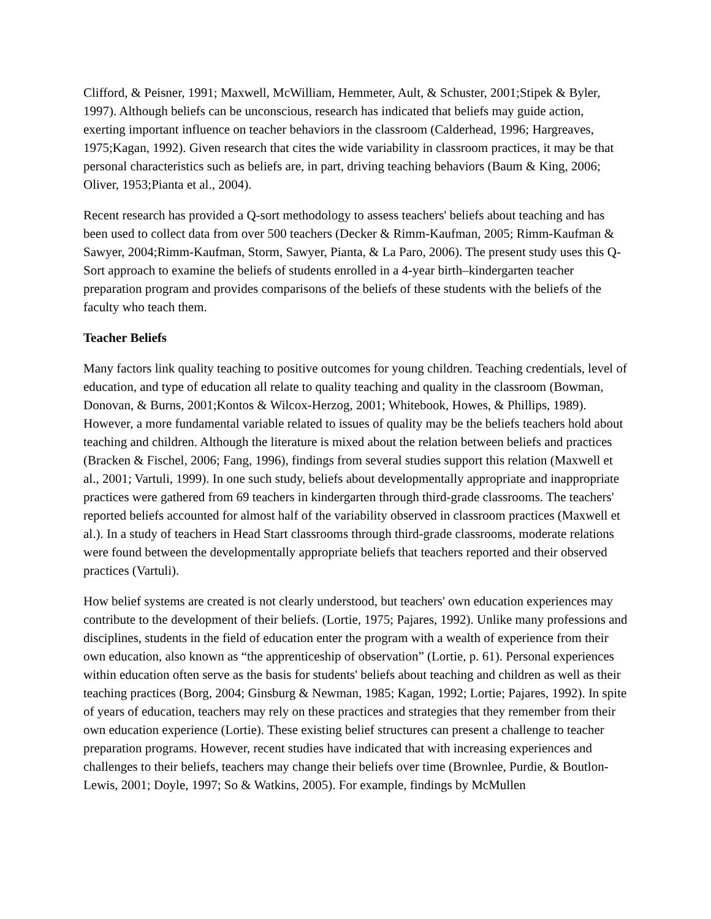Clifford, & Peisner, 1991; Maxwell, McWilliam, Hemmeter, Ault, & Schuster, 2001;Stipek & Byler, 1997). Although beliefs can be unconscious, research has indicated that beliefs may guide action, exerting important influence on teacher behaviors in the classroom (Calderhead, 1996; Hargreaves, 1975;Kagan, 1992). Given research that cites the wide variability in classroom practices, it may be that personal characteristics such as beliefs are, in part, driving teaching behaviors (Baum & King, 2006; Oliver, 1953;Pianta et al., 2004).
Recent research has provided a Q-sort methodology to assess teachers' beliefs about teaching and has been used to collect data from over 500 teachers (Decker & Rimm-Kaufman, 2005; Rimm-Kaufman & Sawyer, 2004;Rimm-Kaufman, Storm, Sawyer, Pianta, & La Paro, 2006). The present study uses this Q-Sort approach to examine the beliefs of students enrolled in a 4-year birth–kindergarten teacher preparation program and provides comparisons of the beliefs of these students with the beliefs of the faculty who teach them.
Teacher Beliefs
Many factors link quality teaching to positive outcomes for young children. Teaching credentials, level of education, and type of education all relate to quality teaching and quality in the classroom (Bowman, Donovan, & Burns, 2001;Kontos & Wilcox-Herzog, 2001; Whitebook, Howes, & Phillips, 1989). However, a more fundamental variable related to issues of quality may be the beliefs teachers hold about teaching and children. Although the literature is mixed about the relation between beliefs and practices (Bracken & Fischel, 2006; Fang, 1996), findings from several studies support this relation (Maxwell et al., 2001; Vartuli, 1999). In one such study, beliefs about developmentally appropriate and inappropriate practices were gathered from 69 teachers in kindergarten through third-grade classrooms. The teachers' reported beliefs accounted for almost half of the variability observed in classroom practices (Maxwell et al.). In a study of teachers in Head Start classrooms through third-grade classrooms, moderate relations were found between the developmentally appropriate beliefs that teachers reported and their observed practices (Vartuli).
How belief systems are created is not clearly understood, but teachers' own education experiences may contribute to the development of their beliefs. (Lortie, 1975; Pajares, 1992). Unlike many professions and disciplines, students in the field of education enter the program with a wealth of experience from their own education, also known as “the apprenticeship of observation” (Lortie, p. 61). Personal experiences within education often serve as the basis for students' beliefs about teaching and children as well as their teaching practices (Borg, 2004; Ginsburg & Newman, 1985; Kagan, 1992; Lortie; Pajares, 1992). In spite of years of education, teachers may rely on these practices and strategies that they remember from their own education experience (Lortie). These existing belief structures can present a challenge to teacher preparation programs. However, recent studies have indicated that with increasing experiences and challenges to their beliefs, teachers may change their beliefs over time (Brownlee, Purdie, & Boutlon-Lewis, 2001; Doyle, 1997; So & Watkins, 2005). For example, findings by McMullen